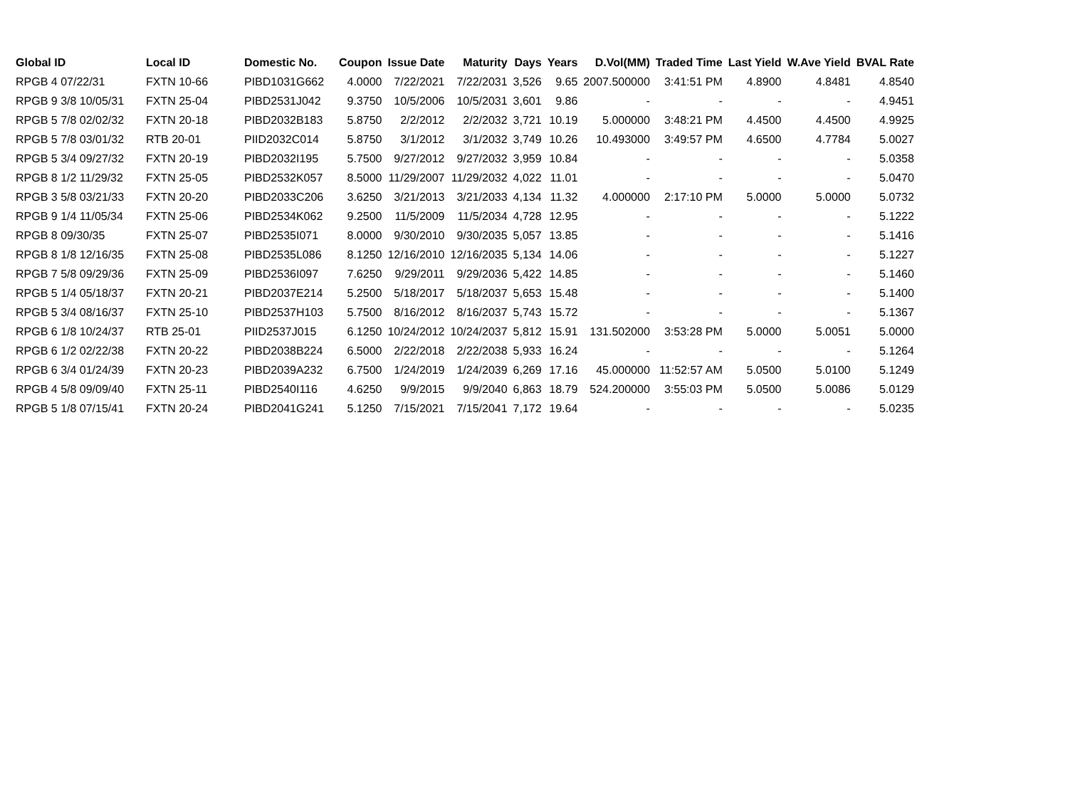| Global ID | Local ID | Domestic No. | Coupon | Issue Date | Maturity | Days | Years | D.Vol(MM) | Traded Time | Last Yield | W.Ave Yield | BVAL Rate |
| --- | --- | --- | --- | --- | --- | --- | --- | --- | --- | --- | --- | --- |
| RPGB 4 07/22/31 | FXTN 10-66 | PIBD1031G662 | 4.0000 | 7/22/2021 | 7/22/2031 | 3,526 | 9.65 | 2007.500000 | 3:41:51 PM | 4.8900 | 4.8481 | 4.8540 |
| RPGB 9 3/8 10/05/31 | FXTN 25-04 | PIBD2531J042 | 9.3750 | 10/5/2006 | 10/5/2031 | 3,601 | 9.86 | - | - | - | - | 4.9451 |
| RPGB 5 7/8 02/02/32 | FXTN 20-18 | PIBD2032B183 | 5.8750 | 2/2/2012 | 2/2/2032 | 3,721 | 10.19 | 5.000000 | 3:48:21 PM | 4.4500 | 4.4500 | 4.9925 |
| RPGB 5 7/8 03/01/32 | RTB 20-01 | PIID2032C014 | 5.8750 | 3/1/2012 | 3/1/2032 | 3,749 | 10.26 | 10.493000 | 3:49:57 PM | 4.6500 | 4.7784 | 5.0027 |
| RPGB 5 3/4 09/27/32 | FXTN 20-19 | PIBD2032I195 | 5.7500 | 9/27/2012 | 9/27/2032 | 3,959 | 10.84 | - | - | - | - | 5.0358 |
| RPGB 8 1/2 11/29/32 | FXTN 25-05 | PIBD2532K057 | 8.5000 | 11/29/2007 | 11/29/2032 | 4,022 | 11.01 | - | - | - | - | 5.0470 |
| RPGB 3 5/8 03/21/33 | FXTN 20-20 | PIBD2033C206 | 3.6250 | 3/21/2013 | 3/21/2033 | 4,134 | 11.32 | 4.000000 | 2:17:10 PM | 5.0000 | 5.0000 | 5.0732 |
| RPGB 9 1/4 11/05/34 | FXTN 25-06 | PIBD2534K062 | 9.2500 | 11/5/2009 | 11/5/2034 | 4,728 | 12.95 | - | - | - | - | 5.1222 |
| RPGB 8 09/30/35 | FXTN 25-07 | PIBD2535I071 | 8.0000 | 9/30/2010 | 9/30/2035 | 5,057 | 13.85 | - | - | - | - | 5.1416 |
| RPGB 8 1/8 12/16/35 | FXTN 25-08 | PIBD2535L086 | 8.1250 | 12/16/2010 | 12/16/2035 | 5,134 | 14.06 | - | - | - | - | 5.1227 |
| RPGB 7 5/8 09/29/36 | FXTN 25-09 | PIBD2536I097 | 7.6250 | 9/29/2011 | 9/29/2036 | 5,422 | 14.85 | - | - | - | - | 5.1460 |
| RPGB 5 1/4 05/18/37 | FXTN 20-21 | PIBD2037E214 | 5.2500 | 5/18/2017 | 5/18/2037 | 5,653 | 15.48 | - | - | - | - | 5.1400 |
| RPGB 5 3/4 08/16/37 | FXTN 25-10 | PIBD2537H103 | 5.7500 | 8/16/2012 | 8/16/2037 | 5,743 | 15.72 | - | - | - | - | 5.1367 |
| RPGB 6 1/8 10/24/37 | RTB 25-01 | PIID2537J015 | 6.1250 | 10/24/2012 | 10/24/2037 | 5,812 | 15.91 | 131.502000 | 3:53:28 PM | 5.0000 | 5.0051 | 5.0000 |
| RPGB 6 1/2 02/22/38 | FXTN 20-22 | PIBD2038B224 | 6.5000 | 2/22/2018 | 2/22/2038 | 5,933 | 16.24 | - | - | - | - | 5.1264 |
| RPGB 6 3/4 01/24/39 | FXTN 20-23 | PIBD2039A232 | 6.7500 | 1/24/2019 | 1/24/2039 | 6,269 | 17.16 | 45.000000 | 11:52:57 AM | 5.0500 | 5.0100 | 5.1249 |
| RPGB 4 5/8 09/09/40 | FXTN 25-11 | PIBD2540I116 | 4.6250 | 9/9/2015 | 9/9/2040 | 6,863 | 18.79 | 524.200000 | 3:55:03 PM | 5.0500 | 5.0086 | 5.0129 |
| RPGB 5 1/8 07/15/41 | FXTN 20-24 | PIBD2041G241 | 5.1250 | 7/15/2021 | 7/15/2041 | 7,172 | 19.64 | - | - | - | - | 5.0235 |